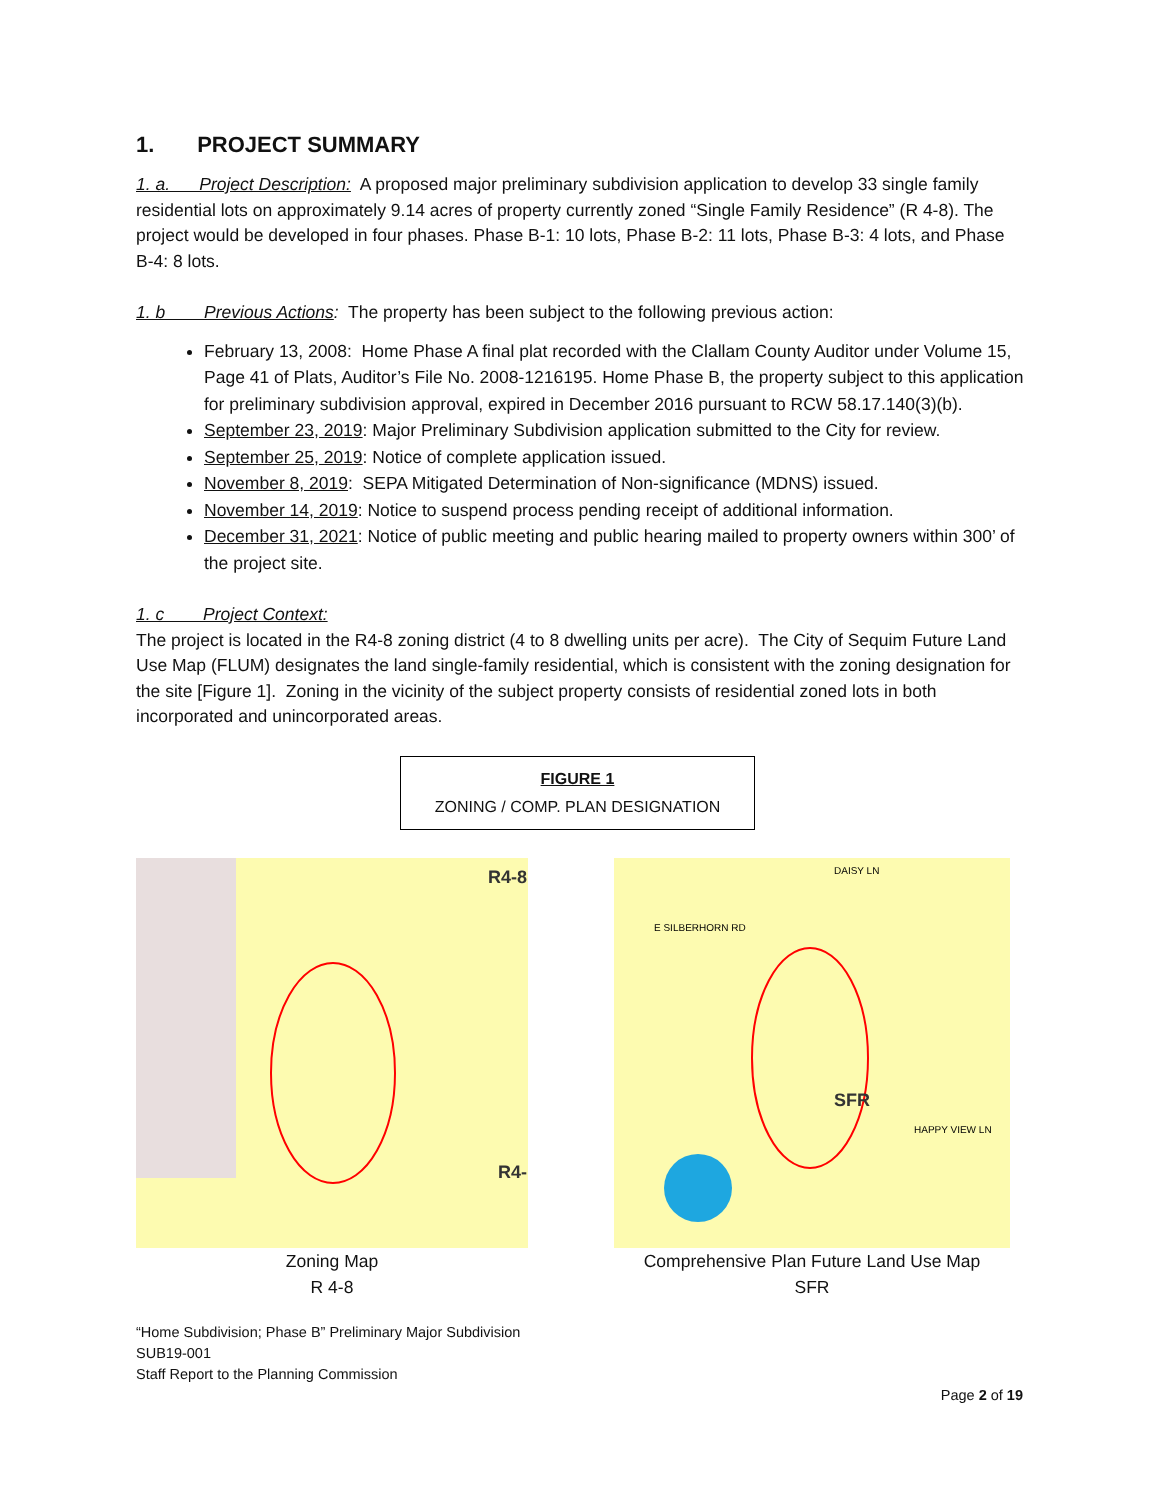1. PROJECT SUMMARY
1. a. Project Description: A proposed major preliminary subdivision application to develop 33 single family residential lots on approximately 9.14 acres of property currently zoned “Single Family Residence” (R 4-8). The project would be developed in four phases. Phase B-1: 10 lots, Phase B-2: 11 lots, Phase B-3: 4 lots, and Phase B-4: 8 lots.
1. b Previous Actions: The property has been subject to the following previous action:
February 13, 2008: Home Phase A final plat recorded with the Clallam County Auditor under Volume 15, Page 41 of Plats, Auditor’s File No. 2008-1216195. Home Phase B, the property subject to this application for preliminary subdivision approval, expired in December 2016 pursuant to RCW 58.17.140(3)(b).
September 23, 2019: Major Preliminary Subdivision application submitted to the City for review.
September 25, 2019: Notice of complete application issued.
November 8, 2019: SEPA Mitigated Determination of Non-significance (MDNS) issued.
November 14, 2019: Notice to suspend process pending receipt of additional information.
December 31, 2021: Notice of public meeting and public hearing mailed to property owners within 300’ of the project site.
1. c Project Context:
The project is located in the R4-8 zoning district (4 to 8 dwelling units per acre). The City of Sequim Future Land Use Map (FLUM) designates the land single-family residential, which is consistent with the zoning designation for the site [Figure 1]. Zoning in the vicinity of the subject property consists of residential zoned lots in both incorporated and unincorporated areas.
FIGURE 1
ZONING / COMP. PLAN DESIGNATION
R4-8
R4-
Zoning Map
R 4-8
SFR
DAISY LN
E SILBERHORN RD
HAPPY VIEW LN
Comprehensive Plan Future Land Use Map
SFR
“Home Subdivision; Phase B” Preliminary Major Subdivision
SUB19-001
Staff Report to the Planning Commission
Page 2 of 19